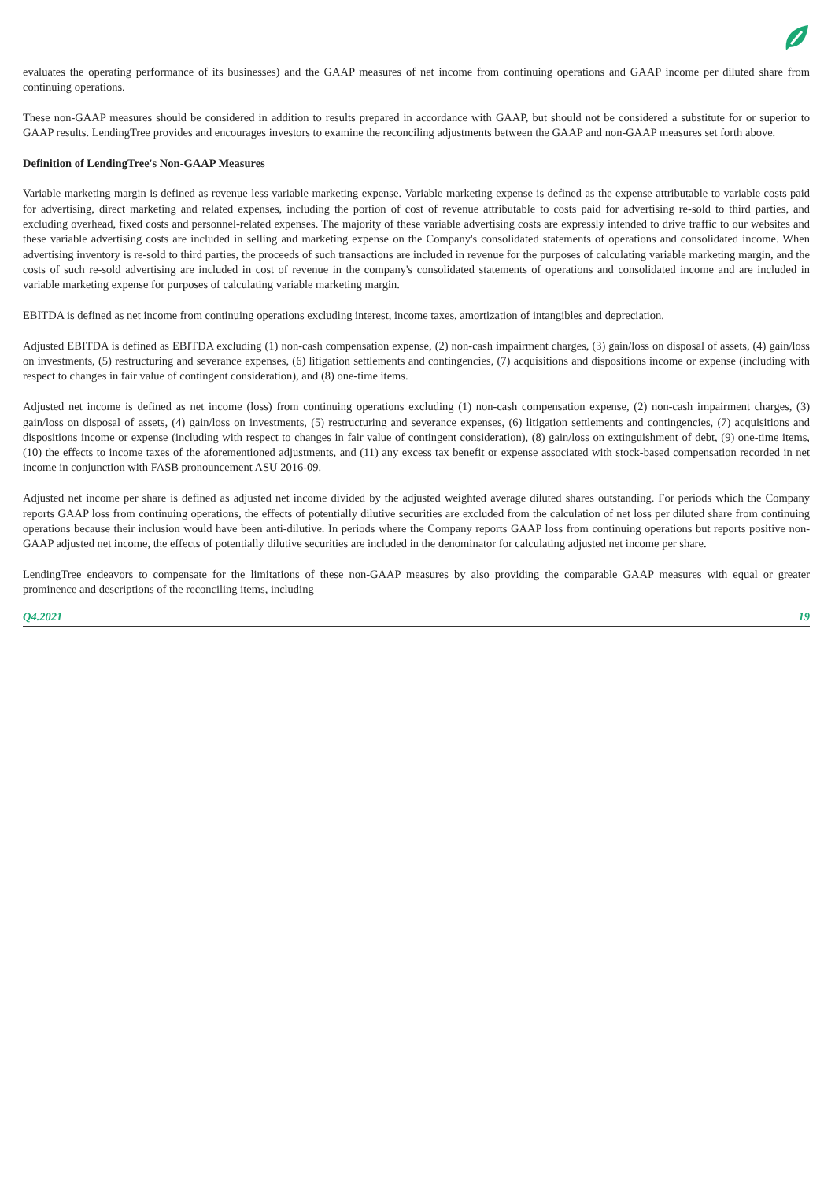evaluates the operating performance of its businesses) and the GAAP measures of net income from continuing operations and GAAP income per diluted share from continuing operations.
These non-GAAP measures should be considered in addition to results prepared in accordance with GAAP, but should not be considered a substitute for or superior to GAAP results. LendingTree provides and encourages investors to examine the reconciling adjustments between the GAAP and non-GAAP measures set forth above.
Definition of LendingTree's Non-GAAP Measures
Variable marketing margin is defined as revenue less variable marketing expense. Variable marketing expense is defined as the expense attributable to variable costs paid for advertising, direct marketing and related expenses, including the portion of cost of revenue attributable to costs paid for advertising re-sold to third parties, and excluding overhead, fixed costs and personnel-related expenses. The majority of these variable advertising costs are expressly intended to drive traffic to our websites and these variable advertising costs are included in selling and marketing expense on the Company's consolidated statements of operations and consolidated income. When advertising inventory is re-sold to third parties, the proceeds of such transactions are included in revenue for the purposes of calculating variable marketing margin, and the costs of such re-sold advertising are included in cost of revenue in the company's consolidated statements of operations and consolidated income and are included in variable marketing expense for purposes of calculating variable marketing margin.
EBITDA is defined as net income from continuing operations excluding interest, income taxes, amortization of intangibles and depreciation.
Adjusted EBITDA is defined as EBITDA excluding (1) non-cash compensation expense, (2) non-cash impairment charges, (3) gain/loss on disposal of assets, (4) gain/loss on investments, (5) restructuring and severance expenses, (6) litigation settlements and contingencies, (7) acquisitions and dispositions income or expense (including with respect to changes in fair value of contingent consideration), and (8) one-time items.
Adjusted net income is defined as net income (loss) from continuing operations excluding (1) non-cash compensation expense, (2) non-cash impairment charges, (3) gain/loss on disposal of assets, (4) gain/loss on investments, (5) restructuring and severance expenses, (6) litigation settlements and contingencies, (7) acquisitions and dispositions income or expense (including with respect to changes in fair value of contingent consideration), (8) gain/loss on extinguishment of debt, (9) one-time items, (10) the effects to income taxes of the aforementioned adjustments, and (11) any excess tax benefit or expense associated with stock-based compensation recorded in net income in conjunction with FASB pronouncement ASU 2016-09.
Adjusted net income per share is defined as adjusted net income divided by the adjusted weighted average diluted shares outstanding. For periods which the Company reports GAAP loss from continuing operations, the effects of potentially dilutive securities are excluded from the calculation of net loss per diluted share from continuing operations because their inclusion would have been anti-dilutive. In periods where the Company reports GAAP loss from continuing operations but reports positive non-GAAP adjusted net income, the effects of potentially dilutive securities are included in the denominator for calculating adjusted net income per share.
LendingTree endeavors to compensate for the limitations of these non-GAAP measures by also providing the comparable GAAP measures with equal or greater prominence and descriptions of the reconciling items, including
Q4.2021 19